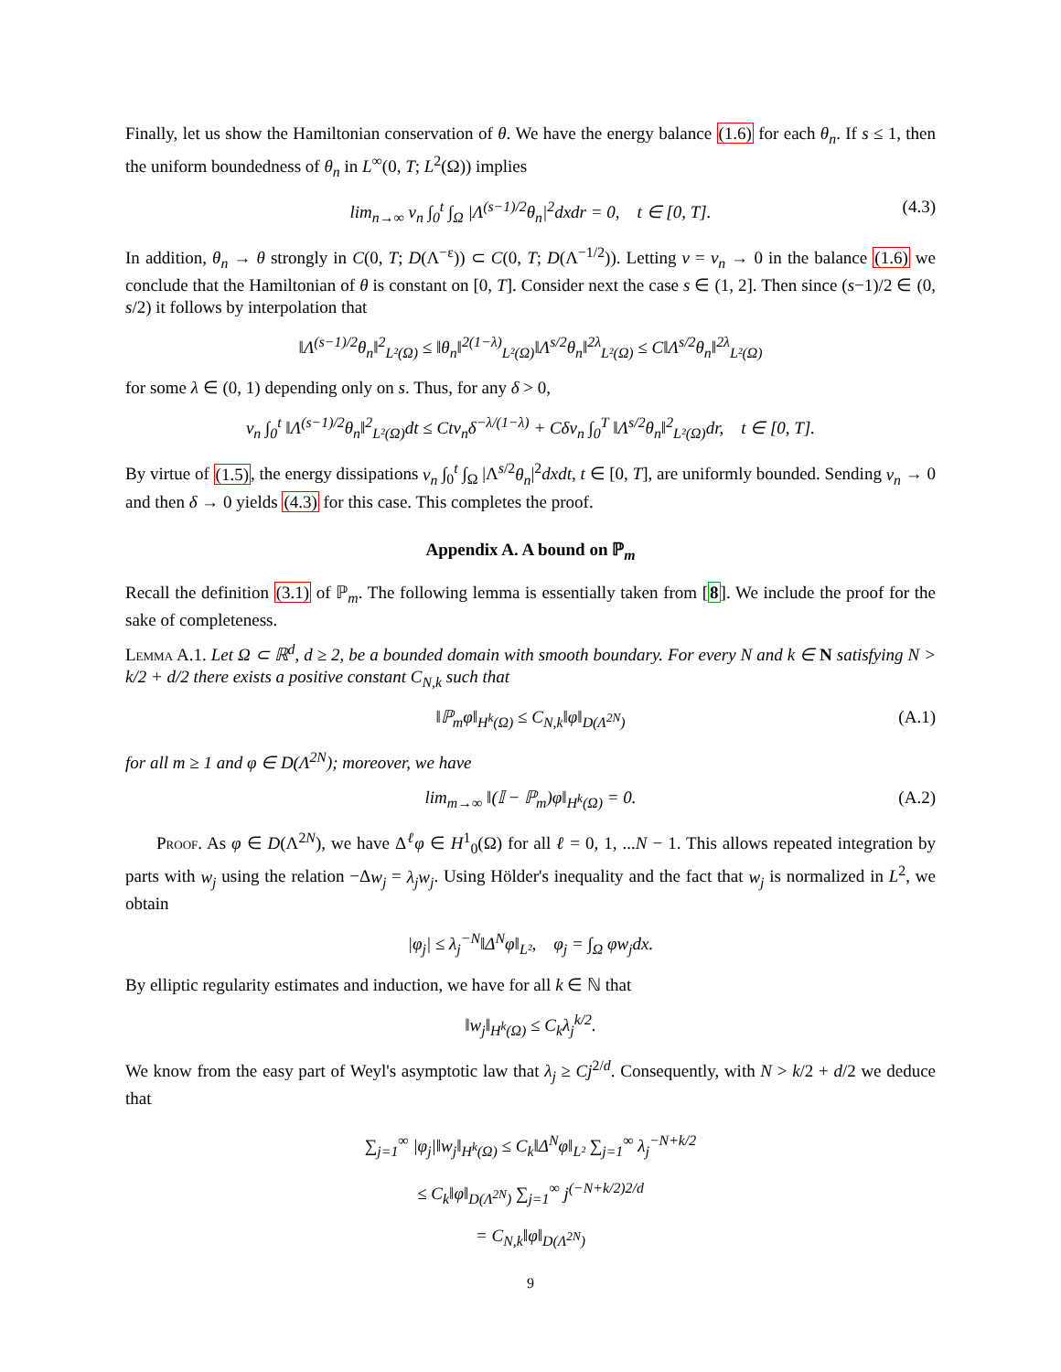Finally, let us show the Hamiltonian conservation of θ. We have the energy balance (1.6) for each θ<sub>n</sub>. If s ≤ 1, then the uniform boundedness of θ<sub>n</sub> in L<sup>∞</sup>(0, T; L<sup>2</sup>(Ω)) implies
lim<sub>n→∞</sub> ν<sub>n</sub> ∫<sub>0</sub><sup>t</sup> ∫<sub>Ω</sub> |Λ<sup>(s−1)/2</sup>θ<sub>n</sub>|<sup>2</sup>dxdr = 0, t ∈ [0, T]. (4.3)
In addition, θ<sub>n</sub> → θ strongly in C(0, T; D(Λ<sup>−ε</sup>)) ⊂ C(0, T; D(Λ<sup>−1/2</sup>)). Letting ν = ν<sub>n</sub> → 0 in the balance (1.6) we conclude that the Hamiltonian of θ is constant on [0, T]. Consider next the case s ∈ (1, 2]. Then since (s−1)/2 ∈ (0, s/2) it follows by interpolation that
‖Λ<sup>(s−1)/2</sup>θ<sub>n</sub>‖<sup>2</sup><sub>L²(Ω)</sub> ≤ ‖θ<sub>n</sub>‖<sup>2(1−λ)</sup><sub>L²(Ω)</sub>‖Λ<sup>s/2</sup>θ<sub>n</sub>‖<sup>2λ</sup><sub>L²(Ω)</sub> ≤ C‖Λ<sup>s/2</sup>θ<sub>n</sub>‖<sup>2λ</sup><sub>L²(Ω)</sub>
for some λ ∈ (0, 1) depending only on s. Thus, for any δ > 0,
ν<sub>n</sub> ∫<sub>0</sub><sup>t</sup> ‖Λ<sup>(s−1)/2</sup>θ<sub>n</sub>‖<sup>2</sup><sub>L²(Ω)</sub>dt ≤ Ctν<sub>n</sub>δ<sup>−λ/(1−λ)</sup> + Cδν<sub>n</sub> ∫<sub>0</sub><sup>T</sup> ‖Λ<sup>s/2</sup>θ<sub>n</sub>‖<sup>2</sup><sub>L²(Ω)</sub>dr, t ∈ [0, T].
By virtue of (1.5), the energy dissipations ν<sub>n</sub> ∫<sub>0</sub><sup>t</sup> ∫<sub>Ω</sub> |Λ<sup>s/2</sup>θ<sub>n</sub>|<sup>2</sup>dxdt, t ∈ [0, T], are uniformly bounded. Sending ν<sub>n</sub> → 0 and then δ → 0 yields (4.3) for this case. This completes the proof.
Appendix A. A bound on ℙ<sub>m</sub>
Recall the definition (3.1) of ℙ<sub>m</sub>. The following lemma is essentially taken from [8]. We include the proof for the sake of completeness.
Lemma A.1. Let Ω ⊂ ℝ<sup>d</sup>, d ≥ 2, be a bounded domain with smooth boundary. For every N and k ∈ N satisfying N > k/2 + d/2 there exists a positive constant C<sub>N,k</sub> such that
‖ℙ<sub>m</sub>φ‖<sub>H<sup>k</sup>(Ω)</sub> ≤ C<sub>N,k</sub>‖φ‖<sub>D(Λ<sup>2N</sup>)</sub> (A.1)
for all m ≥ 1 and φ ∈ D(Λ<sup>2N</sup>); moreover, we have
lim<sub>m→∞</sub> ‖(𝕀 − ℙ<sub>m</sub>)φ‖<sub>H<sup>k</sup>(Ω)</sub> = 0. (A.2)
Proof. As φ ∈ D(Λ<sup>2N</sup>), we have Δ<sup>ℓ</sup>φ ∈ H<sup>1</sup><sub>0</sub>(Ω) for all ℓ = 0, 1, ...N − 1. This allows repeated integration by parts with w<sub>j</sub> using the relation −Δw<sub>j</sub> = λ<sub>j</sub>w<sub>j</sub>. Using Hölder's inequality and the fact that w<sub>j</sub> is normalized in L<sup>2</sup>, we obtain
|φ<sub>j</sub>| ≤ λ<sub>j</sub><sup>−N</sup>‖Δ<sup>N</sup>φ‖<sub>L²</sub>, φ<sub>j</sub> = ∫<sub>Ω</sub> φw<sub>j</sub>dx.
By elliptic regularity estimates and induction, we have for all k ∈ ℕ that
‖w<sub>j</sub>‖<sub>H<sup>k</sup>(Ω)</sub> ≤ C<sub>k</sub>λ<sub>j</sub><sup>k/2</sup>.
We know from the easy part of Weyl's asymptotic law that λ<sub>j</sub> ≥ Cj<sup>2/d</sup>. Consequently, with N > k/2 + d/2 we deduce that
∑<sub>j=1</sub><sup>∞</sup> |φ<sub>j</sub>|‖w<sub>j</sub>‖<sub>H<sup>k</sup>(Ω)</sub> ≤ C<sub>k</sub>‖Δ<sup>N</sup>φ‖<sub>L²</sub> ∑<sub>j=1</sub><sup>∞</sup> λ<sub>j</sub><sup>−N+k/2</sup>
≤ C<sub>k</sub>‖φ‖<sub>D(Λ<sup>2N</sup>)</sub> ∑<sub>j=1</sub><sup>∞</sup> j<sup>(−N+k/2)2/d</sup>
= C<sub>N,k</sub>‖φ‖<sub>D(Λ<sup>2N</sup>)</sub>
9